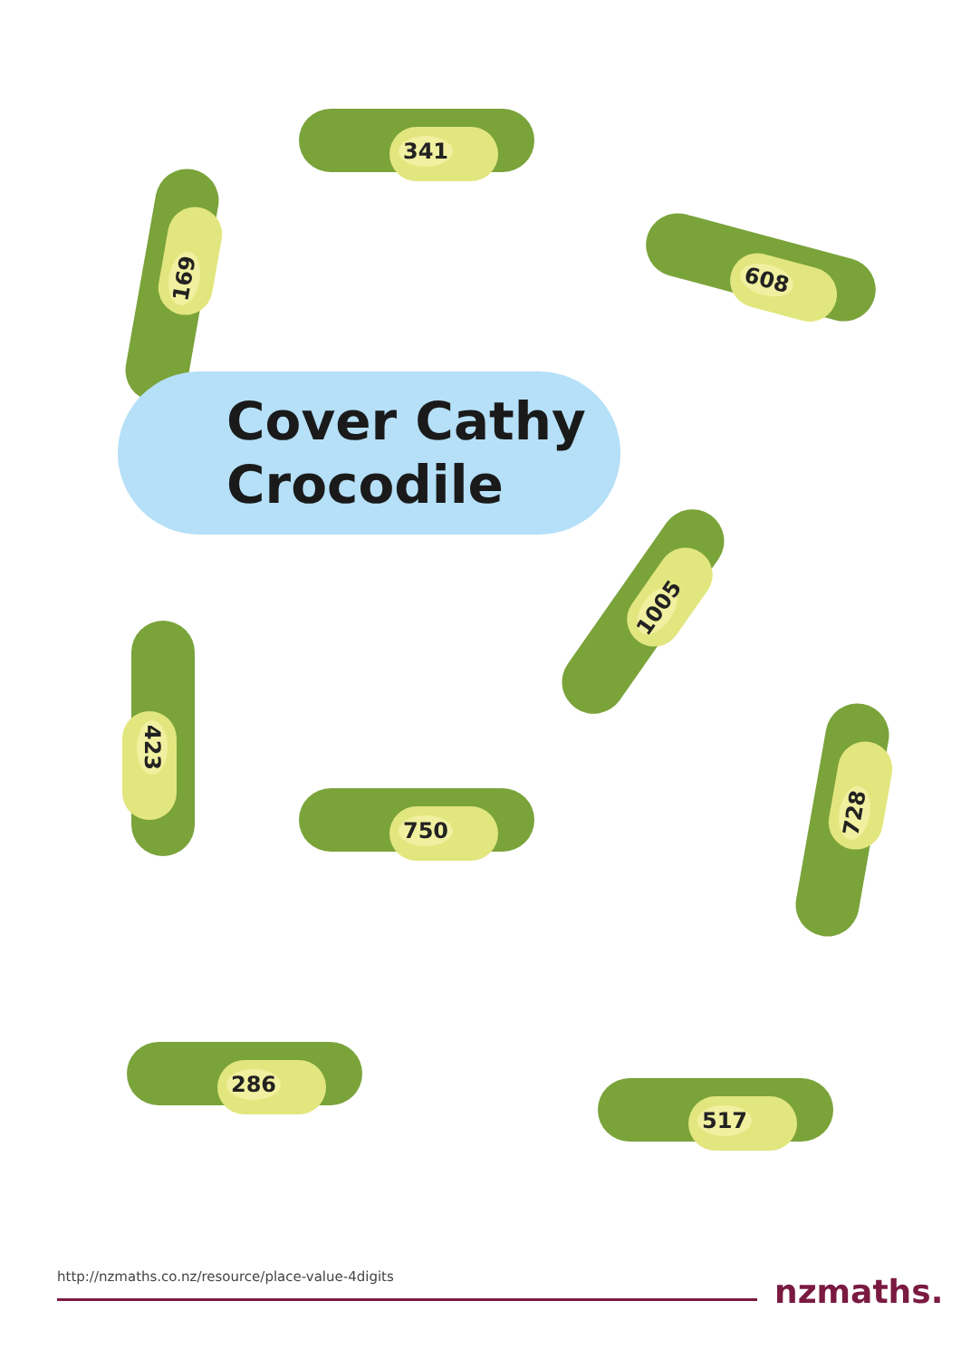341
169
608
Cover Cathy
Crocodile
1005
423
750 728
286
517
http://nzmaths.co.nz/resource/place-value-4digits
nzmaths.